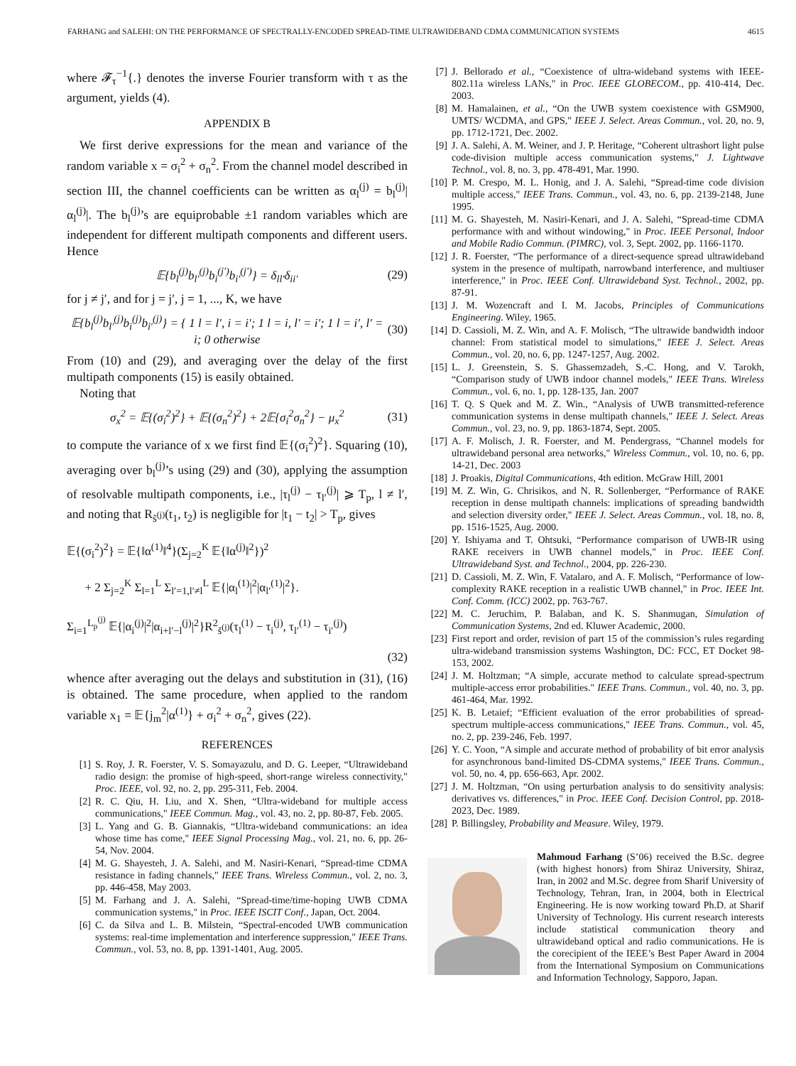FARHANG and SALEHI: ON THE PERFORMANCE OF SPECTRALLY-ENCODED SPREAD-TIME ULTRAWIDEBAND CDMA COMMUNICATION SYSTEMS 4615
where 𝓕<sub>τ</sub><sup>−1</sup>{.} denotes the inverse Fourier transform with τ as the argument, yields (4).
APPENDIX B
We first derive expressions for the mean and variance of the random variable x = σ<sub>i</sub><sup>2</sup> + σ<sub>n</sub><sup>2</sup>. From the channel model described in section III, the channel coefficients can be written as α<sub>l</sub><sup>(j)</sup> = b<sub>l</sub><sup>(j)</sup>|α<sub>l</sub><sup>(j)</sup>|. The b<sub>l</sub><sup>(j)</sup>’s are equiprobable ±1 random variables which are independent for different multipath components and different users. Hence
𝔼{b<sub>l</sub><sup>(j)</sup>b<sub>l′</sub><sup>(j)</sup>b<sub>i</sub><sup>(j′)</sup>b<sub>i′</sub><sup>(j′)</sup>} = δ<sub>ll′</sub>δ<sub>ii′</sub> (29)
for j ≠ j′, and for j = j′, j = 1, ..., K, we have
𝔼{b<sub>l</sub><sup>(j)</sup>b<sub>l′</sub><sup>(j)</sup>b<sub>i</sub><sup>(j)</sup>b<sub>i′</sub><sup>(j)</sup>} = { 1 l = l′, i = i′; 1 l = i, l′ = i′; 1 l = i′, l′ = i; 0 otherwise (30)
From (10) and (29), and averaging over the delay of the first multipath components (15) is easily obtained.
Noting that
σ<sub>x</sub><sup>2</sup> = 𝔼{(σ<sub>i</sub><sup>2</sup>)<sup>2</sup>} + 𝔼{(σ<sub>n</sub><sup>2</sup>)<sup>2</sup>} + 2𝔼{σ<sub>i</sub><sup>2</sup>σ<sub>n</sub><sup>2</sup>} − μ<sub>x</sub><sup>2</sup> (31)
to compute the variance of x we first find 𝔼{(σ<sub>i</sub><sup>2</sup>)<sup>2</sup>}. Squaring (10), averaging over b<sub>l</sub><sup>(j)</sup>’s using (29) and (30), applying the assumption of resolvable multipath components, i.e., |τ<sub>l</sub><sup>(j)</sup> − τ<sub>l′</sub><sup>(j)</sup>| ⩾ T<sub>p</sub>, l ≠ l′, and noting that R<sub>s̃<sup>(j)</sup></sub>(t<sub>1</sub>, t<sub>2</sub>) is negligible for |t<sub>1</sub> − t<sub>2</sub>| > T<sub>p</sub>, gives
𝔼{(σ<sub>i</sub><sup>2</sup>)<sup>2</sup>} = 𝔼{‖α<sup>(1)</sup>‖<sup>4</sup>}(Σ<sub>j=2</sub><sup>K</sup> 𝔼{‖α<sup>(j)</sup>‖<sup>2</sup>})<sup>2</sup>
+ 2 Σ<sub>j=2</sub><sup>K</sup> Σ<sub>l=1</sub><sup>L</sup> Σ<sub>l′=1,l′≠l</sub><sup>L</sup> 𝔼{|α<sub>l</sub><sup>(1)</sup>|<sup>2</sup>|α<sub>l′</sub><sup>(1)</sup>|<sup>2</sup>}.
Σ<sub>i=1</sub><sup>L<sub>p</sub><sup>(j)</sup></sup> 𝔼{|α<sub>i</sub><sup>(j)</sup>|<sup>2</sup>|α<sub>i+l′−l</sub><sup>(j)</sup>|<sup>2</sup>}R<sup>2</sup><sub>s̃<sup>(j)</sup></sub>(τ<sub>l</sub><sup>(1)</sup> − τ<sub>i</sub><sup>(j)</sup>, τ<sub>l′</sub><sup>(1)</sup> − τ<sub>i′</sub><sup>(j)</sup>)
(32)
whence after averaging out the delays and substitution in (31), (16) is obtained. The same procedure, when applied to the random variable x<sub>1</sub> = 𝔼{j<sub>m</sub><sup>2</sup>|α<sup>(1)</sup>} + σ<sub>i</sub><sup>2</sup> + σ<sub>n</sub><sup>2</sup>, gives (22).
REFERENCES
[1] S. Roy, J. R. Foerster, V. S. Somayazulu, and D. G. Leeper, “Ultrawideband radio design: the promise of high-speed, short-range wireless connectivity," Proc. IEEE, vol. 92, no. 2, pp. 295-311, Feb. 2004.
[2] R. C. Qiu, H. Liu, and X. Shen, “Ultra-wideband for multiple access communications," IEEE Commun. Mag., vol. 43, no. 2, pp. 80-87, Feb. 2005.
[3] L. Yang and G. B. Giannakis, “Ultra-wideband communications: an idea whose time has come," IEEE Signal Processing Mag., vol. 21, no. 6, pp. 26-54, Nov. 2004.
[4] M. G. Shayesteh, J. A. Salehi, and M. Nasiri-Kenari, “Spread-time CDMA resistance in fading channels," IEEE Trans. Wireless Commun., vol. 2, no. 3, pp. 446-458, May 2003.
[5] M. Farhang and J. A. Salehi, “Spread-time/time-hoping UWB CDMA communication systems," in Proc. IEEE ISCIT Conf., Japan, Oct. 2004.
[6] C. da Silva and L. B. Milstein, “Spectral-encoded UWB communication systems: real-time implementation and interference suppression," IEEE Trans. Commun., vol. 53, no. 8, pp. 1391-1401, Aug. 2005.
[7] J. Bellorado et al., “Coexistence of ultra-wideband systems with IEEE-802.11a wireless LANs," in Proc. IEEE GLOBECOM., pp. 410-414, Dec. 2003.
[8] M. Hamalainen, et al., “On the UWB system coexistence with GSM900, UMTS/ WCDMA, and GPS," IEEE J. Select. Areas Commun., vol. 20, no. 9, pp. 1712-1721, Dec. 2002.
[9] J. A. Salehi, A. M. Weiner, and J. P. Heritage, “Coherent ultrashort light pulse code-division multiple access communication systems," J. Lightwave Technol., vol. 8, no. 3, pp. 478-491, Mar. 1990.
[10] P. M. Crespo, M. L. Honig, and J. A. Salehi, “Spread-time code division multiple access," IEEE Trans. Commun., vol. 43, no. 6, pp. 2139-2148, June 1995.
[11] M. G. Shayesteh, M. Nasiri-Kenari, and J. A. Salehi, “Spread-time CDMA performance with and without windowing," in Proc. IEEE Personal, Indoor and Mobile Radio Commun. (PIMRC), vol. 3, Sept. 2002, pp. 1166-1170.
[12] J. R. Foerster, “The performance of a direct-sequence spread ultrawideband system in the presence of multipath, narrowband interference, and multiuser interference," in Proc. IEEE Conf. Ultrawideband Syst. Technol., 2002, pp. 87-91.
[13] J. M. Wozencraft and I. M. Jacobs, Principles of Communications Engineering. Wiley, 1965.
[14] D. Cassioli, M. Z. Win, and A. F. Molisch, “The ultrawide bandwidth indoor channel: From statistical model to simulations," IEEE J. Select. Areas Commun., vol. 20, no. 6, pp. 1247-1257, Aug. 2002.
[15] L. J. Greenstein, S. S. Ghassemzadeh, S.-C. Hong, and V. Tarokh, “Comparison study of UWB indoor channel models," IEEE Trans. Wireless Commun., vol. 6, no. 1, pp. 128-135, Jan. 2007
[16] T. Q. S Quek and M. Z. Win., “Analysis of UWB transmitted-reference communication systems in dense multipath channels," IEEE J. Select. Areas Commun., vol. 23, no. 9, pp. 1863-1874, Sept. 2005.
[17] A. F. Molisch, J. R. Foerster, and M. Pendergrass, “Channel models for ultrawideband personal area networks," Wireless Commun., vol. 10, no. 6, pp. 14-21, Dec. 2003
[18] J. Proakis, Digital Communications, 4th edition. McGraw Hill, 2001
[19] M. Z. Win, G. Chrisikos, and N. R. Sollenberger, “Performance of RAKE reception in dense multipath channels: implications of spreading bandwidth and selection diversity order," IEEE J. Select. Areas Commun., vol. 18, no. 8, pp. 1516-1525, Aug. 2000.
[20] Y. Ishiyama and T. Ohtsuki, “Performance comparison of UWB-IR using RAKE receivers in UWB channel models," in Proc. IEEE Conf. Ultrawideband Syst. and Technol., 2004, pp. 226-230.
[21] D. Cassioli, M. Z. Win, F. Vatalaro, and A. F. Molisch, “Performance of low-complexity RAKE reception in a realistic UWB channel," in Proc. IEEE Int. Conf. Comm. (ICC) 2002, pp. 763-767.
[22] M. C. Jeruchim, P. Balaban, and K. S. Shanmugan, Simulation of Communication Systems, 2nd ed. Kluwer Academic, 2000.
[23] First report and order, revision of part 15 of the commission’s rules regarding ultra-wideband transmission systems Washington, DC: FCC, ET Docket 98-153, 2002.
[24] J. M. Holtzman; “A simple, accurate method to calculate spread-spectrum multiple-access error probabilities." IEEE Trans. Commun., vol. 40, no. 3, pp. 461-464, Mar. 1992.
[25] K. B. Letaief; “Efficient evaluation of the error probabilities of spread-spectrum multiple-access communications," IEEE Trans. Commun., vol. 45, no. 2, pp. 239-246, Feb. 1997.
[26] Y. C. Yoon, “A simple and accurate method of probability of bit error analysis for asynchronous band-limited DS-CDMA systems," IEEE Trans. Commun., vol. 50, no. 4, pp. 656-663, Apr. 2002.
[27] J. M. Holtzman, “On using perturbation analysis to do sensitivity analysis: derivatives vs. differences," in Proc. IEEE Conf. Decision Control, pp. 2018-2023, Dec. 1989.
[28] P. Billingsley, Probability and Measure. Wiley, 1979.
Mahmoud Farhang (S’06) received the B.Sc. degree (with highest honors) from Shiraz University, Shiraz, Iran, in 2002 and M.Sc. degree from Sharif University of Technology, Tehran, Iran, in 2004, both in Electrical Engineering. He is now working toward Ph.D. at Sharif University of Technology. His current research interests include statistical communication theory and ultrawideband optical and radio communications. He is the corecipient of the IEEE’s Best Paper Award in 2004 from the International Symposium on Communications and Information Technology, Sapporo, Japan.